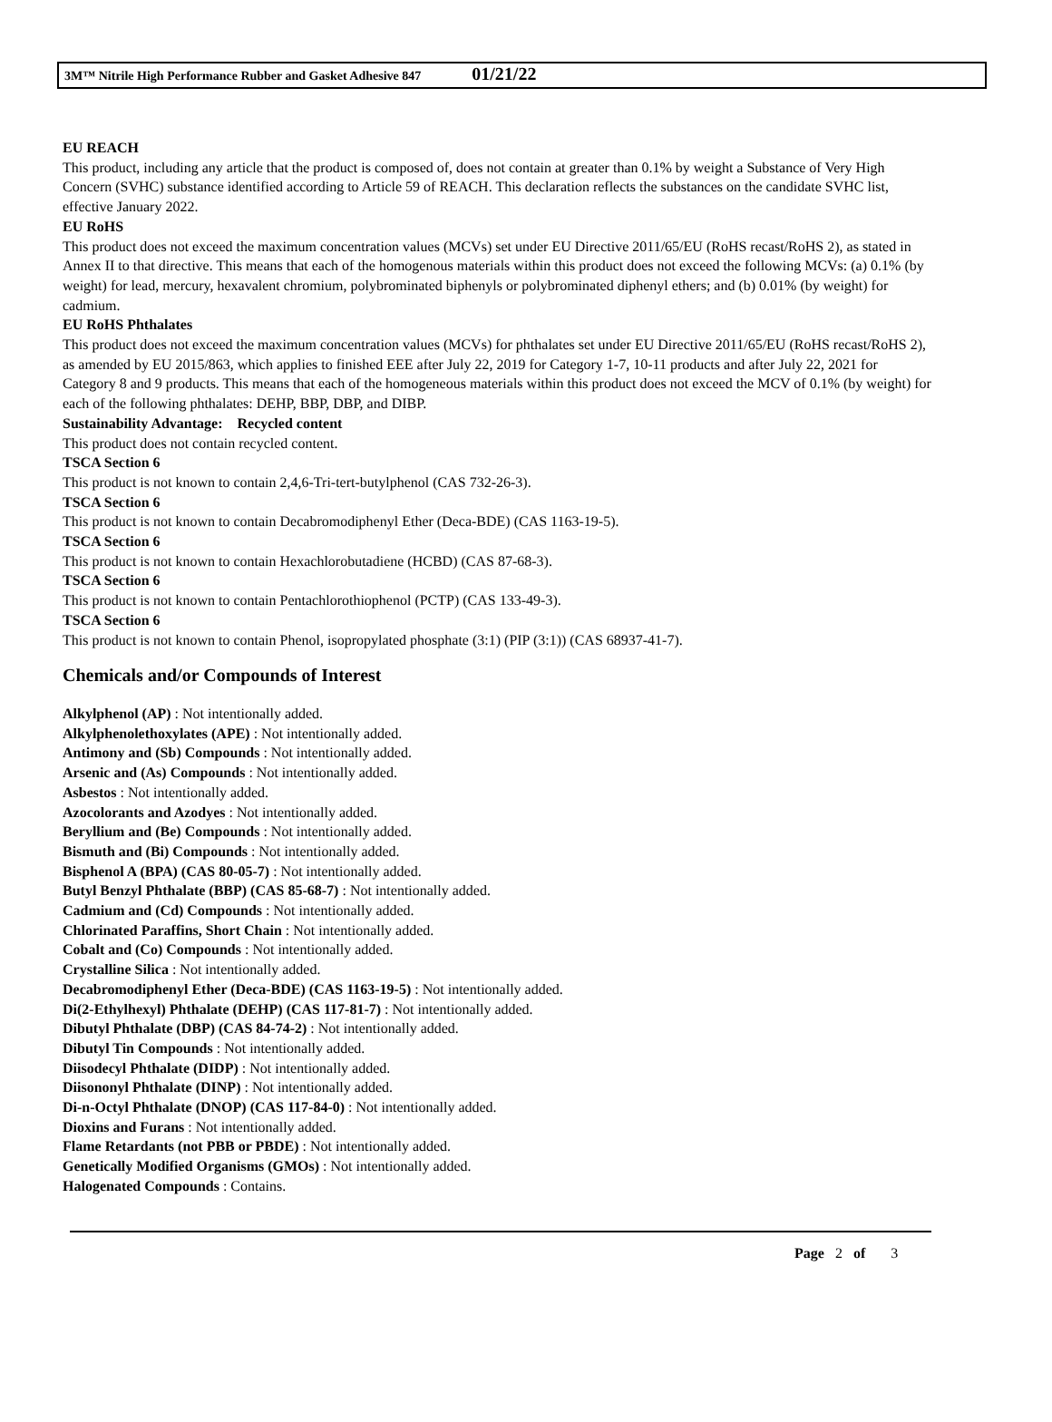3M™ Nitrile High Performance Rubber and Gasket Adhesive 847 01/21/22
EU REACH
This product, including any article that the product is composed of, does not contain at greater than 0.1% by weight a Substance of Very High Concern (SVHC) substance identified according to Article 59 of REACH. This declaration reflects the substances on the candidate SVHC list, effective January 2022.
EU RoHS
This product does not exceed the maximum concentration values (MCVs) set under EU Directive 2011/65/EU (RoHS recast/RoHS 2), as stated in Annex II to that directive. This means that each of the homogenous materials within this product does not exceed the following MCVs: (a) 0.1% (by weight) for lead, mercury, hexavalent chromium, polybrominated biphenyls or polybrominated diphenyl ethers; and (b) 0.01% (by weight) for cadmium.
EU RoHS Phthalates
This product does not exceed the maximum concentration values (MCVs) for phthalates set under EU Directive 2011/65/EU (RoHS recast/RoHS 2), as amended by EU 2015/863, which applies to finished EEE after July 22, 2019 for Category 1-7, 10-11 products and after July 22, 2021 for Category 8 and 9 products. This means that each of the homogeneous materials within this product does not exceed the MCV of 0.1% (by weight) for each of the following phthalates: DEHP, BBP, DBP, and DIBP.
Sustainability Advantage: Recycled content
This product does not contain recycled content.
TSCA Section 6
This product is not known to contain 2,4,6-Tri-tert-butylphenol (CAS 732-26-3).
TSCA Section 6
This product is not known to contain Decabromodiphenyl Ether (Deca-BDE) (CAS 1163-19-5).
TSCA Section 6
This product is not known to contain Hexachlorobutadiene (HCBD) (CAS 87-68-3).
TSCA Section 6
This product is not known to contain Pentachlorothiophenol (PCTP) (CAS 133-49-3).
TSCA Section 6
This product is not known to contain Phenol, isopropylated phosphate (3:1) (PIP (3:1)) (CAS 68937-41-7).
Chemicals and/or Compounds of Interest
Alkylphenol (AP) : Not intentionally added.
Alkylphenolethoxylates (APE) : Not intentionally added.
Antimony and (Sb) Compounds : Not intentionally added.
Arsenic and (As) Compounds : Not intentionally added.
Asbestos : Not intentionally added.
Azocolorants and Azodyes : Not intentionally added.
Beryllium and (Be) Compounds : Not intentionally added.
Bismuth and (Bi) Compounds : Not intentionally added.
Bisphenol A (BPA) (CAS 80-05-7) : Not intentionally added.
Butyl Benzyl Phthalate (BBP) (CAS 85-68-7) : Not intentionally added.
Cadmium and (Cd) Compounds : Not intentionally added.
Chlorinated Paraffins, Short Chain : Not intentionally added.
Cobalt and (Co) Compounds : Not intentionally added.
Crystalline Silica : Not intentionally added.
Decabromodiphenyl Ether (Deca-BDE) (CAS 1163-19-5) : Not intentionally added.
Di(2-Ethylhexyl) Phthalate (DEHP) (CAS 117-81-7) : Not intentionally added.
Dibutyl Phthalate (DBP) (CAS 84-74-2) : Not intentionally added.
Dibutyl Tin Compounds : Not intentionally added.
Diisodecyl Phthalate (DIDP) : Not intentionally added.
Diisononyl Phthalate (DINP) : Not intentionally added.
Di-n-Octyl Phthalate (DNOP) (CAS 117-84-0) : Not intentionally added.
Dioxins and Furans : Not intentionally added.
Flame Retardants (not PBB or PBDE) : Not intentionally added.
Genetically Modified Organisms (GMOs) : Not intentionally added.
Halogenated Compounds : Contains.
Page 2 of 3